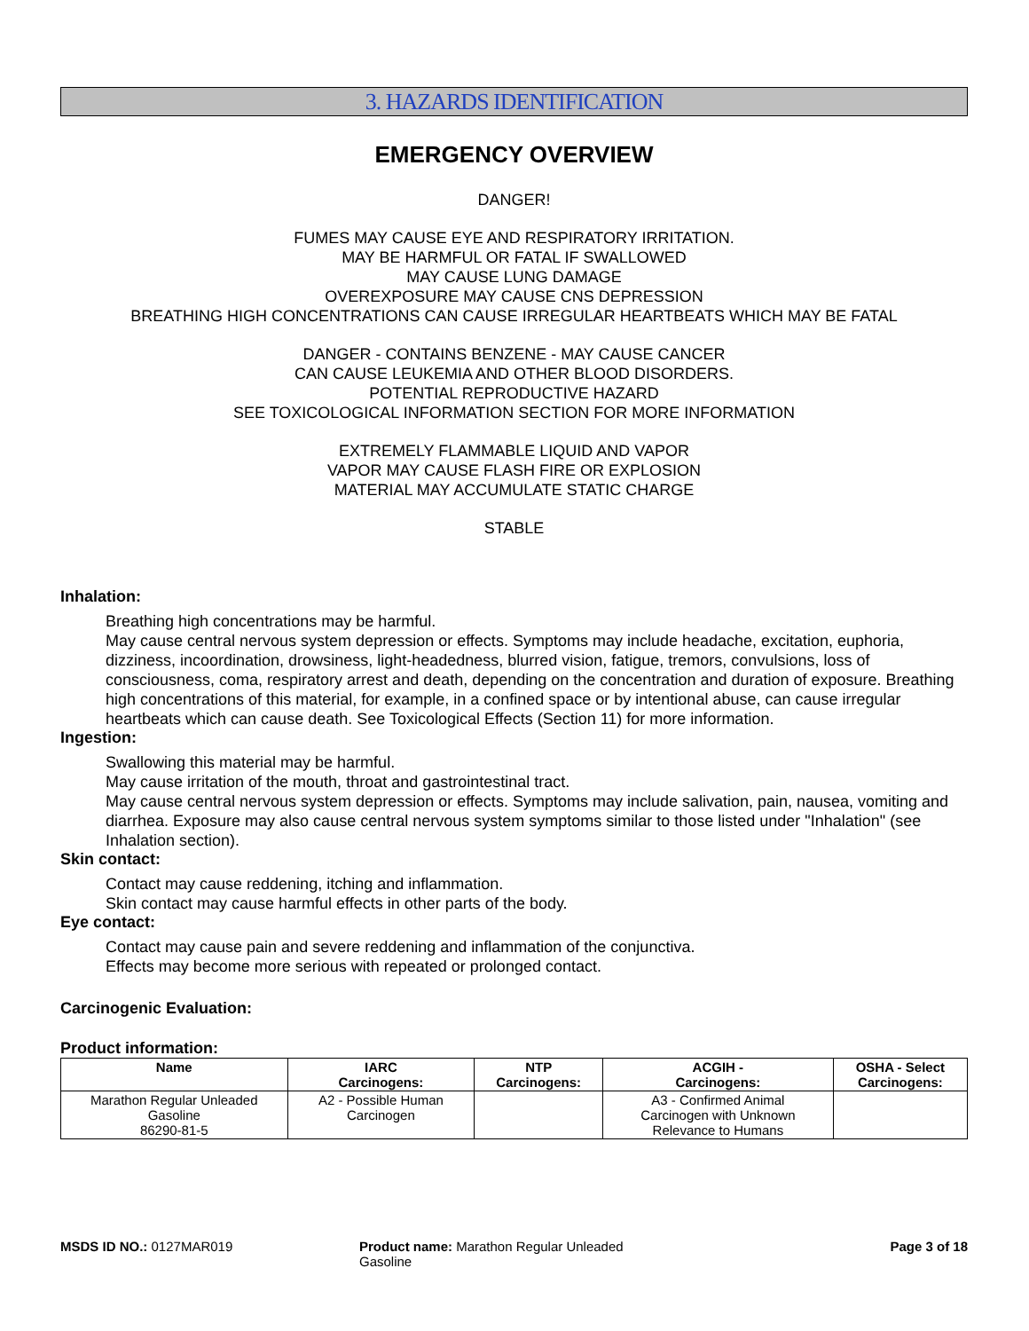3. HAZARDS IDENTIFICATION
EMERGENCY OVERVIEW
DANGER!
FUMES MAY CAUSE EYE AND RESPIRATORY IRRITATION.
MAY BE HARMFUL OR FATAL IF SWALLOWED
MAY CAUSE LUNG DAMAGE
OVEREXPOSURE MAY CAUSE CNS DEPRESSION
BREATHING HIGH CONCENTRATIONS CAN CAUSE IRREGULAR HEARTBEATS WHICH MAY BE FATAL
DANGER - CONTAINS BENZENE - MAY CAUSE CANCER
CAN CAUSE LEUKEMIA AND OTHER BLOOD DISORDERS.
POTENTIAL REPRODUCTIVE HAZARD
SEE TOXICOLOGICAL INFORMATION SECTION FOR MORE INFORMATION
EXTREMELY FLAMMABLE LIQUID AND VAPOR
VAPOR MAY CAUSE FLASH FIRE OR EXPLOSION
MATERIAL MAY ACCUMULATE STATIC CHARGE
STABLE
Inhalation:
Breathing high concentrations may be harmful.
May cause central nervous system depression or effects. Symptoms may include headache, excitation, euphoria, dizziness, incoordination, drowsiness, light-headedness, blurred vision, fatigue, tremors, convulsions, loss of consciousness, coma, respiratory arrest and death, depending on the concentration and duration of exposure. Breathing high concentrations of this material, for example, in a confined space or by intentional abuse, can cause irregular heartbeats which can cause death. See Toxicological Effects (Section 11) for more information.
Ingestion:
Swallowing this material may be harmful.
May cause irritation of the mouth, throat and gastrointestinal tract.
May cause central nervous system depression or effects. Symptoms may include salivation, pain, nausea, vomiting and diarrhea. Exposure may also cause central nervous system symptoms similar to those listed under "Inhalation" (see Inhalation section).
Skin contact:
Contact may cause reddening, itching and inflammation.
Skin contact may cause harmful effects in other parts of the body.
Eye contact:
Contact may cause pain and severe reddening and inflammation of the conjunctiva.
Effects may become more serious with repeated or prolonged contact.
Carcinogenic Evaluation:
Product information:
| Name | IARC Carcinogens: | NTP Carcinogens: | ACGIH - Carcinogens: | OSHA - Select Carcinogens: |
| --- | --- | --- | --- | --- |
| Marathon Regular Unleaded Gasoline 86290-81-5 | A2 - Possible Human Carcinogen | | A3 - Confirmed Animal Carcinogen with Unknown Relevance to Humans | |
MSDS ID NO.: 0127MAR019 Product name: Marathon Regular Unleaded
Gasoline
Page 3 of 18